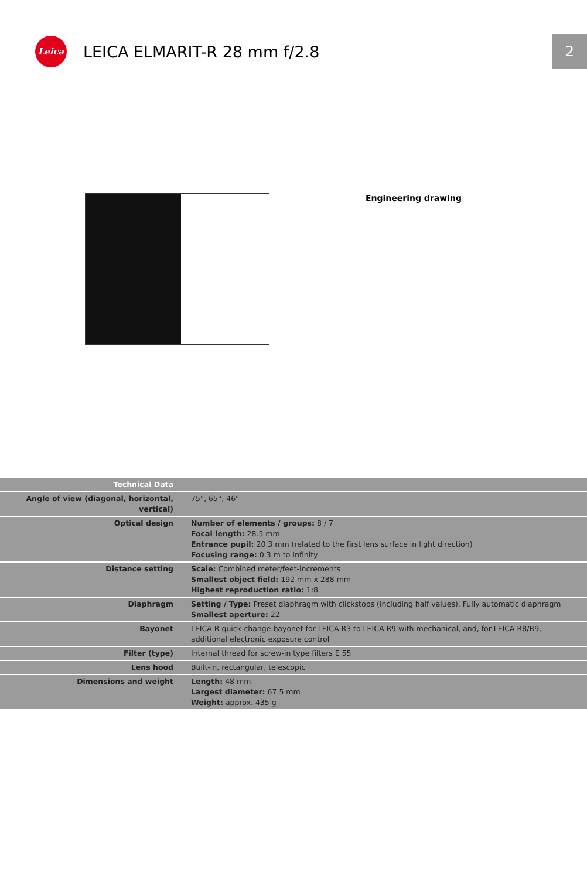Leica
LEICA ELMARIT-R 28 mm f/2.8
2
Engineering drawing
| Technical Data | |
| Angle of view (diagonal, horizontal, vertical) | 75°, 65°, 46° |
| Optical design | Number of elements / groups: 8 / 7 Focal length: 28.5 mm Entrance pupil: 20.3 mm (related to the first lens surface in light direction) Focusing range: 0.3 m to Infinity |
| Distance setting | Scale: Combined meter/feet-increments Smallest object field: 192 mm x 288 mm Highest reproduction ratio: 1:8 |
| Diaphragm | Setting / Type: Preset diaphragm with clickstops (including half values), Fully automatic diaphragm Smallest aperture: 22 |
| Bayonet | LEICA R quick-change bayonet for LEICA R3 to LEICA R9 with mechanical, and, for LEICA R8/R9, additional electronic exposure control |
| Filter (type) | Internal thread for screw-in type filters E 55 |
| Lens hood | Built-in, rectangular, telescopic |
| Dimensions and weight | Length: 48 mm Largest diameter: 67.5 mm Weight: approx. 435 g |